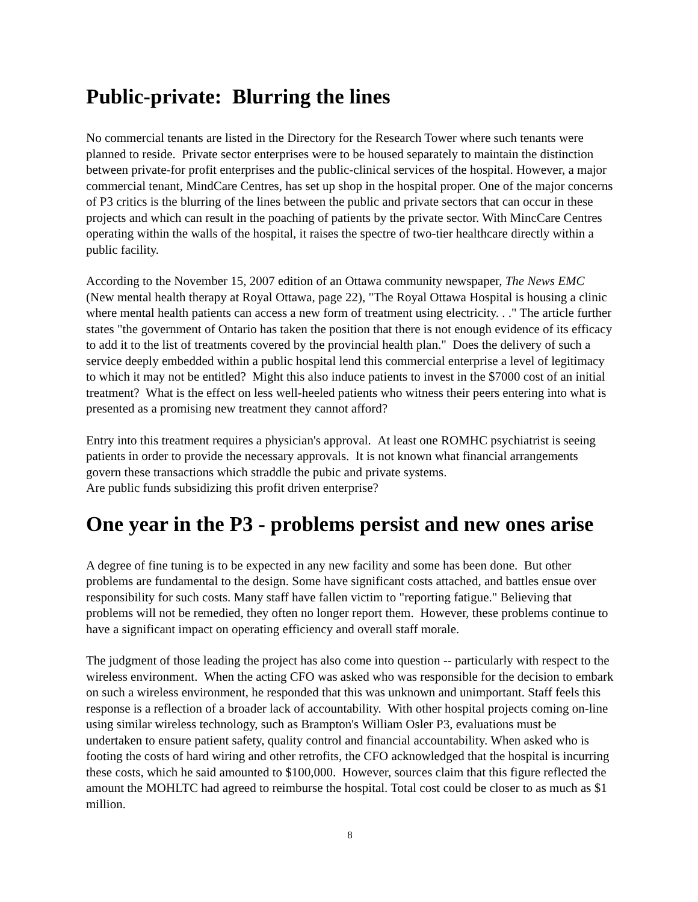Public-private: Blurring the lines
No commercial tenants are listed in the Directory for the Research Tower where such tenants were planned to reside. Private sector enterprises were to be housed separately to maintain the distinction between private-for profit enterprises and the public-clinical services of the hospital. However, a major commercial tenant, MindCare Centres, has set up shop in the hospital proper. One of the major concerns of P3 critics is the blurring of the lines between the public and private sectors that can occur in these projects and which can result in the poaching of patients by the private sector. With MincCare Centres operating within the walls of the hospital, it raises the spectre of two-tier healthcare directly within a public facility.
According to the November 15, 2007 edition of an Ottawa community newspaper, The News EMC (New mental health therapy at Royal Ottawa, page 22), "The Royal Ottawa Hospital is housing a clinic where mental health patients can access a new form of treatment using electricity. . ." The article further states "the government of Ontario has taken the position that there is not enough evidence of its efficacy to add it to the list of treatments covered by the provincial health plan." Does the delivery of such a service deeply embedded within a public hospital lend this commercial enterprise a level of legitimacy to which it may not be entitled? Might this also induce patients to invest in the $7000 cost of an initial treatment? What is the effect on less well-heeled patients who witness their peers entering into what is presented as a promising new treatment they cannot afford?
Entry into this treatment requires a physician's approval. At least one ROMHC psychiatrist is seeing patients in order to provide the necessary approvals. It is not known what financial arrangements govern these transactions which straddle the pubic and private systems.
Are public funds subsidizing this profit driven enterprise?
One year in the P3 - problems persist and new ones arise
A degree of fine tuning is to be expected in any new facility and some has been done. But other problems are fundamental to the design. Some have significant costs attached, and battles ensue over responsibility for such costs. Many staff have fallen victim to "reporting fatigue." Believing that problems will not be remedied, they often no longer report them. However, these problems continue to have a significant impact on operating efficiency and overall staff morale.
The judgment of those leading the project has also come into question -- particularly with respect to the wireless environment. When the acting CFO was asked who was responsible for the decision to embark on such a wireless environment, he responded that this was unknown and unimportant. Staff feels this response is a reflection of a broader lack of accountability. With other hospital projects coming on-line using similar wireless technology, such as Brampton's William Osler P3, evaluations must be undertaken to ensure patient safety, quality control and financial accountability. When asked who is footing the costs of hard wiring and other retrofits, the CFO acknowledged that the hospital is incurring these costs, which he said amounted to $100,000. However, sources claim that this figure reflected the amount the MOHLTC had agreed to reimburse the hospital. Total cost could be closer to as much as $1 million.
8